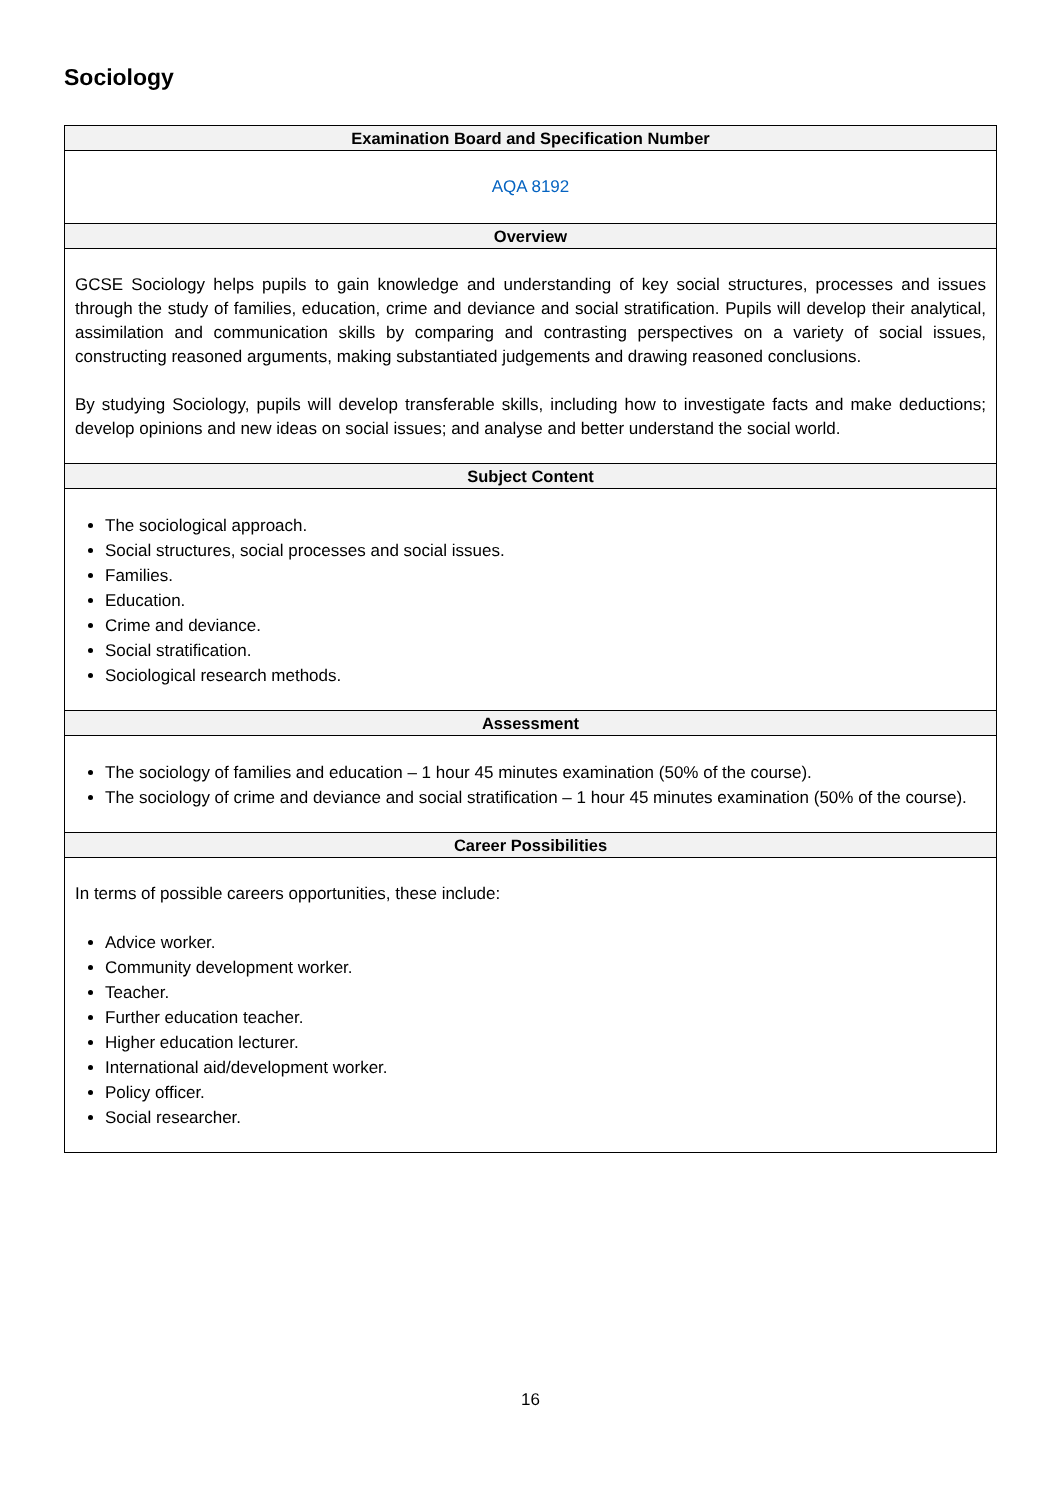Sociology
| Examination Board and Specification Number |
| --- |
| AQA 8192 |
| Overview |
| GCSE Sociology helps pupils to gain knowledge and understanding of key social structures, processes and issues through the study of families, education, crime and deviance and social stratification. Pupils will develop their analytical, assimilation and communication skills by comparing and contrasting perspectives on a variety of social issues, constructing reasoned arguments, making substantiated judgements and drawing reasoned conclusions. By studying Sociology, pupils will develop transferable skills, including how to investigate facts and make deductions; develop opinions and new ideas on social issues; and analyse and better understand the social world. |
| Subject Content |
| The sociological approach. Social structures, social processes and social issues. Families. Education. Crime and deviance. Social stratification. Sociological research methods. |
| Assessment |
| The sociology of families and education – 1 hour 45 minutes examination (50% of the course). The sociology of crime and deviance and social stratification – 1 hour 45 minutes examination (50% of the course). |
| Career Possibilities |
| In terms of possible careers opportunities, these include: Advice worker. Community development worker. Teacher. Further education teacher. Higher education lecturer. International aid/development worker. Policy officer. Social researcher. |
16